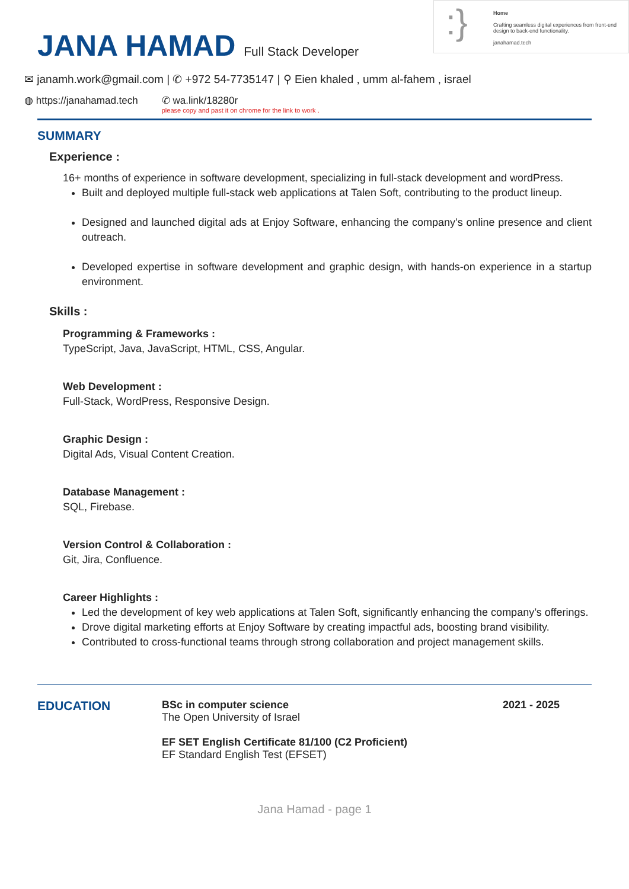:}
Home
Crafting seamless digital experiences from front-end design to back-end functionality.
janahamad.tech
JANA HAMAD
Full Stack Developer
✉ janamh.work@gmail.com | ✆ +972 54-7735147 | ⚲ Eien khaled , umm al-fahem , israel
◍ https://janahamad.tech ✆ wa.link/18280r
please copy and past it on chrome for the link to work .
SUMMARY
Experience :
16+ months of experience in software development, specializing in full-stack development and wordPress.
Built and deployed multiple full-stack web applications at Talen Soft, contributing to the product lineup.
Designed and launched digital ads at Enjoy Software, enhancing the company’s online presence and client outreach.
Developed expertise in software development and graphic design, with hands-on experience in a startup environment.
Skills :
Programming & Frameworks :
TypeScript, Java, JavaScript, HTML, CSS, Angular.
Web Development :
Full-Stack, WordPress, Responsive Design.
Graphic Design :
Digital Ads, Visual Content Creation.
Database Management :
SQL, Firebase.
Version Control & Collaboration :
Git, Jira, Confluence.
Career Highlights :
Led the development of key web applications at Talen Soft, significantly enhancing the company’s offerings.
Drove digital marketing efforts at Enjoy Software by creating impactful ads, boosting brand visibility.
Contributed to cross-functional teams through strong collaboration and project management skills.
EDUCATION
BSc in computer science
The Open University of Israel
EF SET English Certificate 81/100 (C2 Proficient)
EF Standard English Test (EFSET)
2021 - 2025
Jana Hamad - page 1